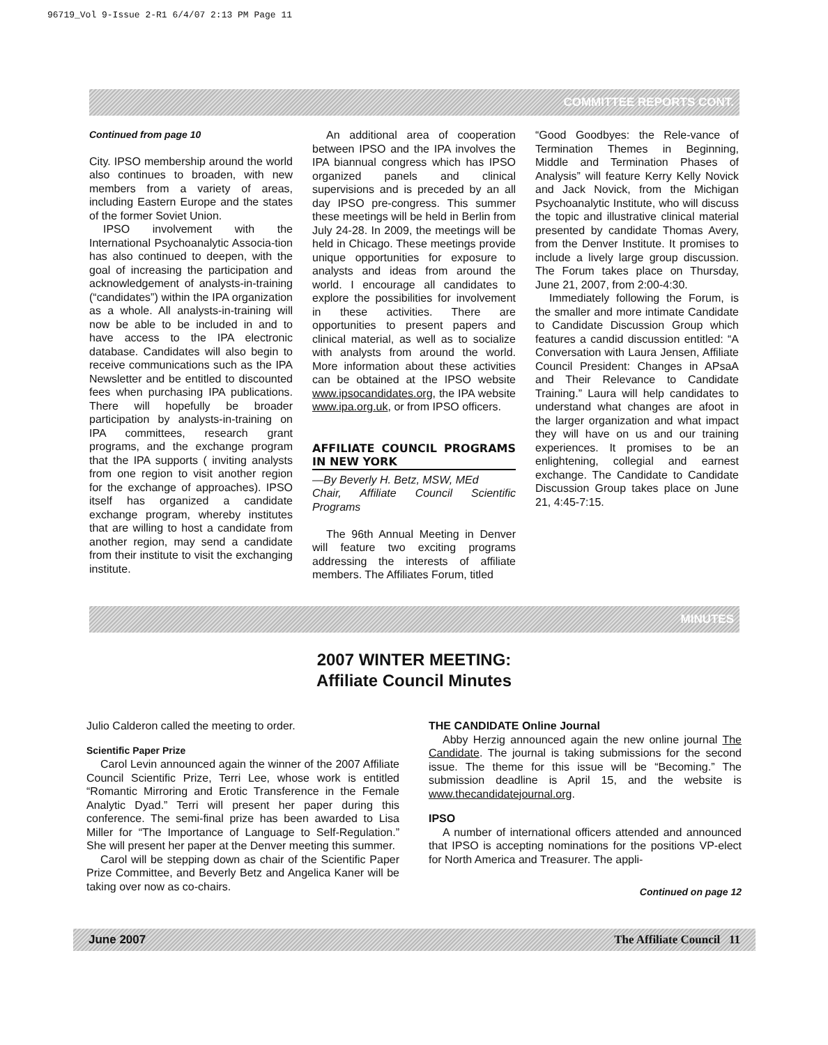96719_Vol 9-Issue 2-R1 6/4/07 2:13 PM Page 11
COMMITTEE REPORTS CONT.
Continued from page 10
City. IPSO membership around the world also continues to broaden, with new members from a variety of areas, including Eastern Europe and the states of the former Soviet Union.
IPSO involvement with the International Psychoanalytic Associa-tion has also continued to deepen, with the goal of increasing the participation and acknowledgement of analysts-in-training (“candidates”) within the IPA organization as a whole. All analysts-in-training will now be able to be included in and to have access to the IPA electronic database. Candidates will also begin to receive communications such as the IPA Newsletter and be entitled to discounted fees when purchasing IPA publications. There will hopefully be broader participation by analysts-in-training on IPA committees, research grant programs, and the exchange program that the IPA supports ( inviting analysts from one region to visit another region for the exchange of approaches). IPSO itself has organized a candidate exchange program, whereby institutes that are willing to host a candidate from another region, may send a candidate from their institute to visit the exchanging institute.
An additional area of cooperation between IPSO and the IPA involves the IPA biannual congress which has IPSO organized panels and clinical supervisions and is preceded by an all day IPSO pre-congress. This summer these meetings will be held in Berlin from July 24-28. In 2009, the meetings will be held in Chicago. These meetings provide unique opportunities for exposure to analysts and ideas from around the world. I encourage all candidates to explore the possibilities for involvement in these activities. There are opportunities to present papers and clinical material, as well as to socialize with analysts from around the world. More information about these activities can be obtained at the IPSO website www.ipsocandidates.org, the IPA website www.ipa.org.uk, or from IPSO officers.
AFFILIATE COUNCIL PROGRAMS IN NEW YORK
—By Beverly H. Betz, MSW, MEd
Chair, Affiliate Council Scientific Programs
The 96th Annual Meeting in Denver will feature two exciting programs addressing the interests of affiliate members. The Affiliates Forum, titled
“Good Goodbyes: the Rele-vance of Termination Themes in Beginning, Middle and Termination Phases of Analysis” will feature Kerry Kelly Novick and Jack Novick, from the Michigan Psychoanalytic Institute, who will discuss the topic and illustrative clinical material presented by candidate Thomas Avery, from the Denver Institute. It promises to include a lively large group discussion. The Forum takes place on Thursday, June 21, 2007, from 2:00-4:30.
Immediately following the Forum, is the smaller and more intimate Candidate to Candidate Discussion Group which features a candid discussion entitled: “A Conversation with Laura Jensen, Affiliate Council President: Changes in APsaA and Their Relevance to Candidate Training.” Laura will help candidates to understand what changes are afoot in the larger organization and what impact they will have on us and our training experiences. It promises to be an enlightening, collegial and earnest exchange. The Candidate to Candidate Discussion Group takes place on June 21, 4:45-7:15.
MINUTES
2007 WINTER MEETING:
Affiliate Council Minutes
Julio Calderon called the meeting to order.
Scientific Paper Prize
Carol Levin announced again the winner of the 2007 Affiliate Council Scientific Prize, Terri Lee, whose work is entitled “Romantic Mirroring and Erotic Transference in the Female Analytic Dyad.” Terri will present her paper during this conference. The semi-final prize has been awarded to Lisa Miller for “The Importance of Language to Self-Regulation.” She will present her paper at the Denver meeting this summer.
Carol will be stepping down as chair of the Scientific Paper Prize Committee, and Beverly Betz and Angelica Kaner will be taking over now as co-chairs.
THE CANDIDATE Online Journal
Abby Herzig announced again the new online journal The Candidate. The journal is taking submissions for the second issue. The theme for this issue will be “Becoming.” The submission deadline is April 15, and the website is www.thecandidatejournal.org.
IPSO
A number of international officers attended and announced that IPSO is accepting nominations for the positions VP-elect for North America and Treasurer. The appli-
Continued on page 12
June 2007 The Affiliate Council 11